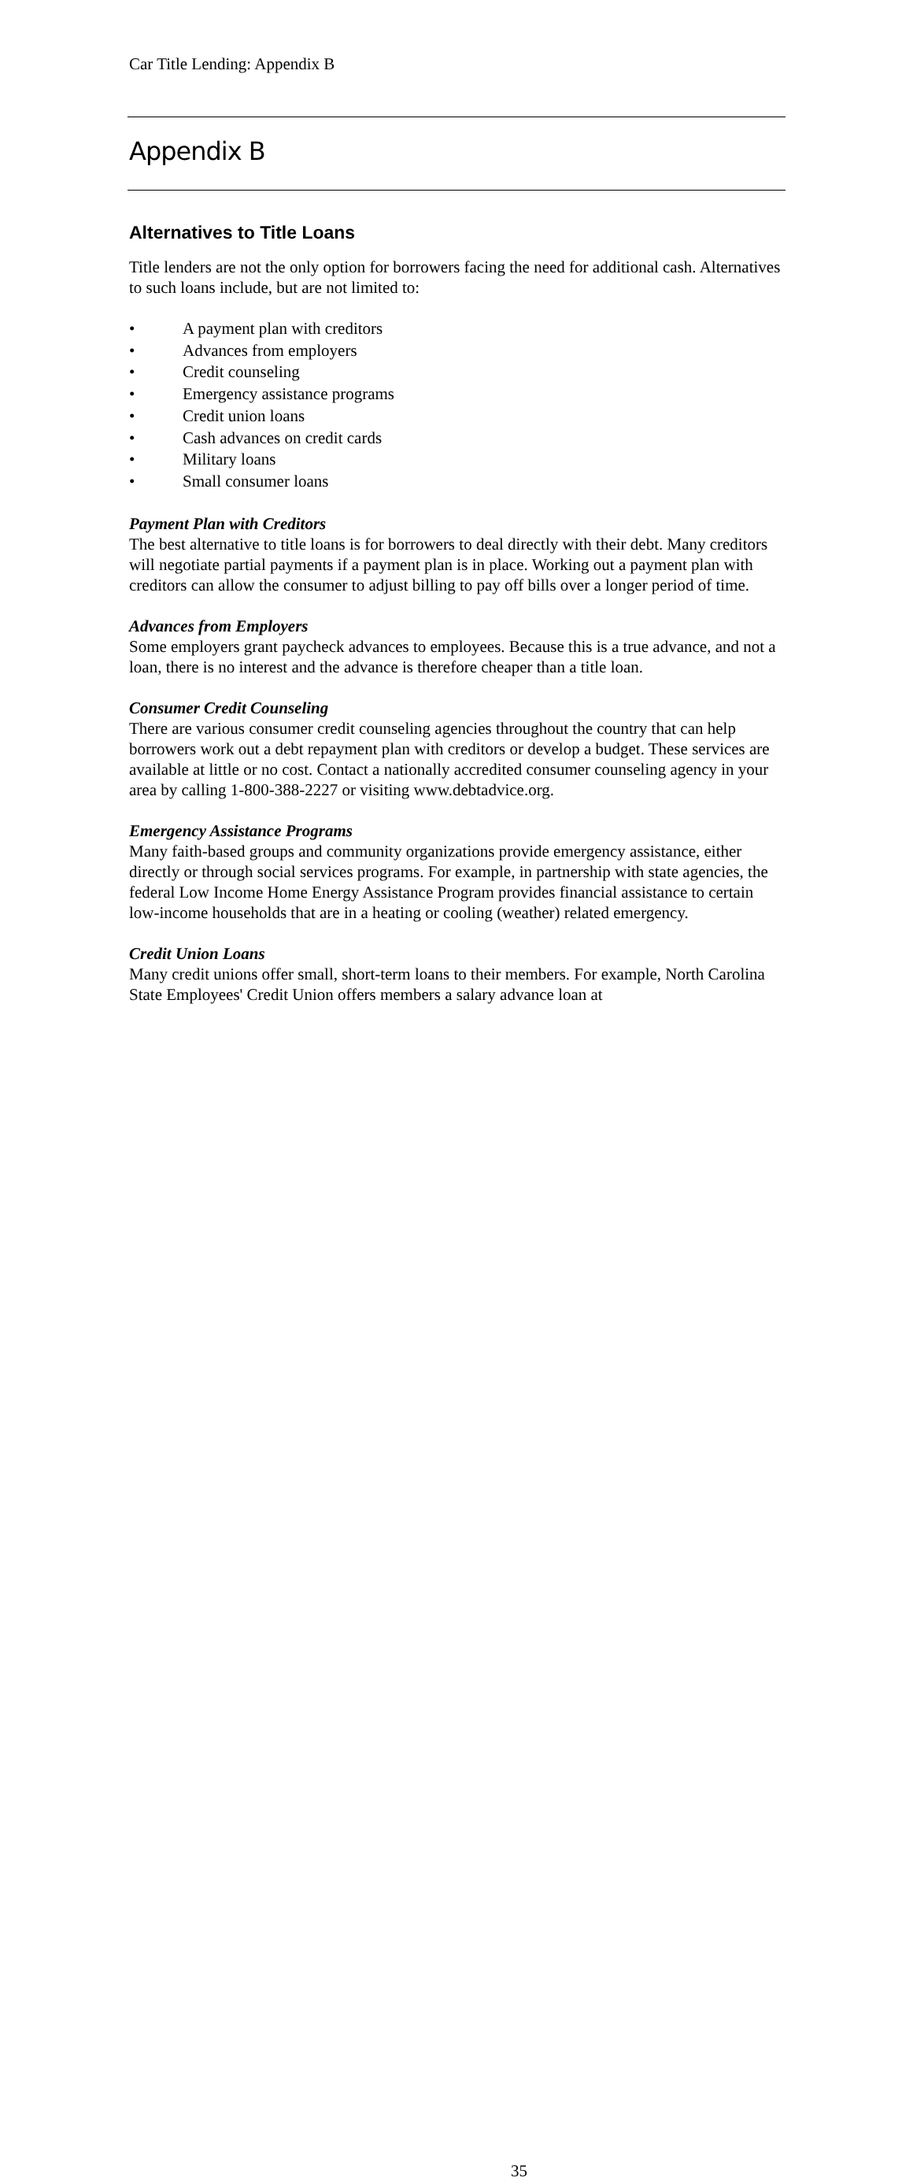Car Title Lending: Appendix B
Appendix B
Alternatives to Title Loans
Title lenders are not the only option for borrowers facing the need for additional cash. Alternatives to such loans include, but are not limited to:
• A payment plan with creditors
• Advances from employers
• Credit counseling
• Emergency assistance programs
• Credit union loans
• Cash advances on credit cards
• Military loans
• Small consumer loans
Payment Plan with Creditors
The best alternative to title loans is for borrowers to deal directly with their debt. Many creditors will negotiate partial payments if a payment plan is in place. Working out a payment plan with creditors can allow the consumer to adjust billing to pay off bills over a longer period of time.
Advances from Employers
Some employers grant paycheck advances to employees. Because this is a true advance, and not a loan, there is no interest and the advance is therefore cheaper than a title loan.
Consumer Credit Counseling
There are various consumer credit counseling agencies throughout the country that can help borrowers work out a debt repayment plan with creditors or develop a budget. These services are available at little or no cost. Contact a nationally accredited consumer counseling agency in your area by calling 1-800-388-2227 or visiting www.debtadvice.org.
Emergency Assistance Programs
Many faith-based groups and community organizations provide emergency assistance, either directly or through social services programs. For example, in partnership with state agencies, the federal Low Income Home Energy Assistance Program provides financial assistance to certain low-income households that are in a heating or cooling (weather) related emergency.
Credit Union Loans
Many credit unions offer small, short-term loans to their members. For example, North Carolina State Employees' Credit Union offers members a salary advance loan at
35